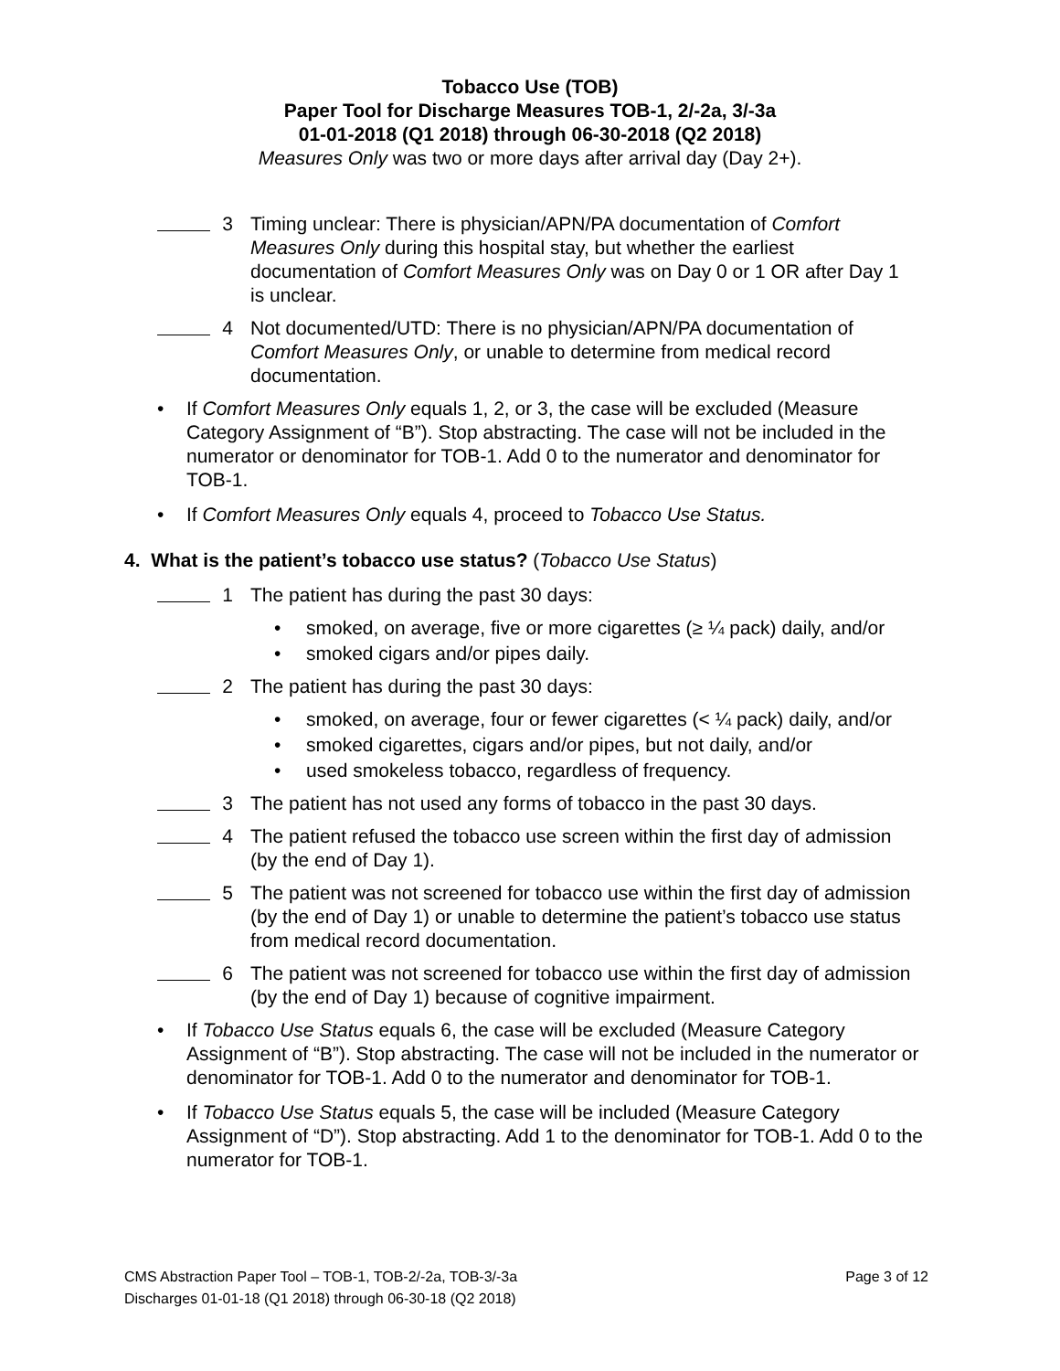Tobacco Use (TOB)
Paper Tool for Discharge Measures TOB-1, 2/-2a, 3/-3a
01-01-2018 (Q1 2018) through 06-30-2018 (Q2 2018)
Measures Only was two or more days after arrival day (Day 2+).
3 Timing unclear: There is physician/APN/PA documentation of Comfort Measures Only during this hospital stay, but whether the earliest documentation of Comfort Measures Only was on Day 0 or 1 OR after Day 1 is unclear.
4 Not documented/UTD: There is no physician/APN/PA documentation of Comfort Measures Only, or unable to determine from medical record documentation.
• If Comfort Measures Only equals 1, 2, or 3, the case will be excluded (Measure Category Assignment of “B”). Stop abstracting. The case will not be included in the numerator or denominator for TOB-1. Add 0 to the numerator and denominator for TOB-1.
• If Comfort Measures Only equals 4, proceed to Tobacco Use Status.
4. What is the patient’s tobacco use status? (Tobacco Use Status)
1 The patient has during the past 30 days:
• smoked, on average, five or more cigarettes (≥ ¼ pack) daily, and/or
• smoked cigars and/or pipes daily.
2 The patient has during the past 30 days:
• smoked, on average, four or fewer cigarettes (< ¼ pack) daily, and/or
• smoked cigarettes, cigars and/or pipes, but not daily, and/or
• used smokeless tobacco, regardless of frequency.
3 The patient has not used any forms of tobacco in the past 30 days.
4 The patient refused the tobacco use screen within the first day of admission (by the end of Day 1).
5 The patient was not screened for tobacco use within the first day of admission (by the end of Day 1) or unable to determine the patient’s tobacco use status from medical record documentation.
6 The patient was not screened for tobacco use within the first day of admission (by the end of Day 1) because of cognitive impairment.
• If Tobacco Use Status equals 6, the case will be excluded (Measure Category Assignment of “B”). Stop abstracting. The case will not be included in the numerator or denominator for TOB-1. Add 0 to the numerator and denominator for TOB-1.
• If Tobacco Use Status equals 5, the case will be included (Measure Category Assignment of “D”). Stop abstracting. Add 1 to the denominator for TOB-1. Add 0 to the numerator for TOB-1.
Page 3 of 12 CMS Abstraction Paper Tool – TOB-1, TOB-2/-2a, TOB-3/-3a
Discharges 01-01-18 (Q1 2018) through 06-30-18 (Q2 2018)